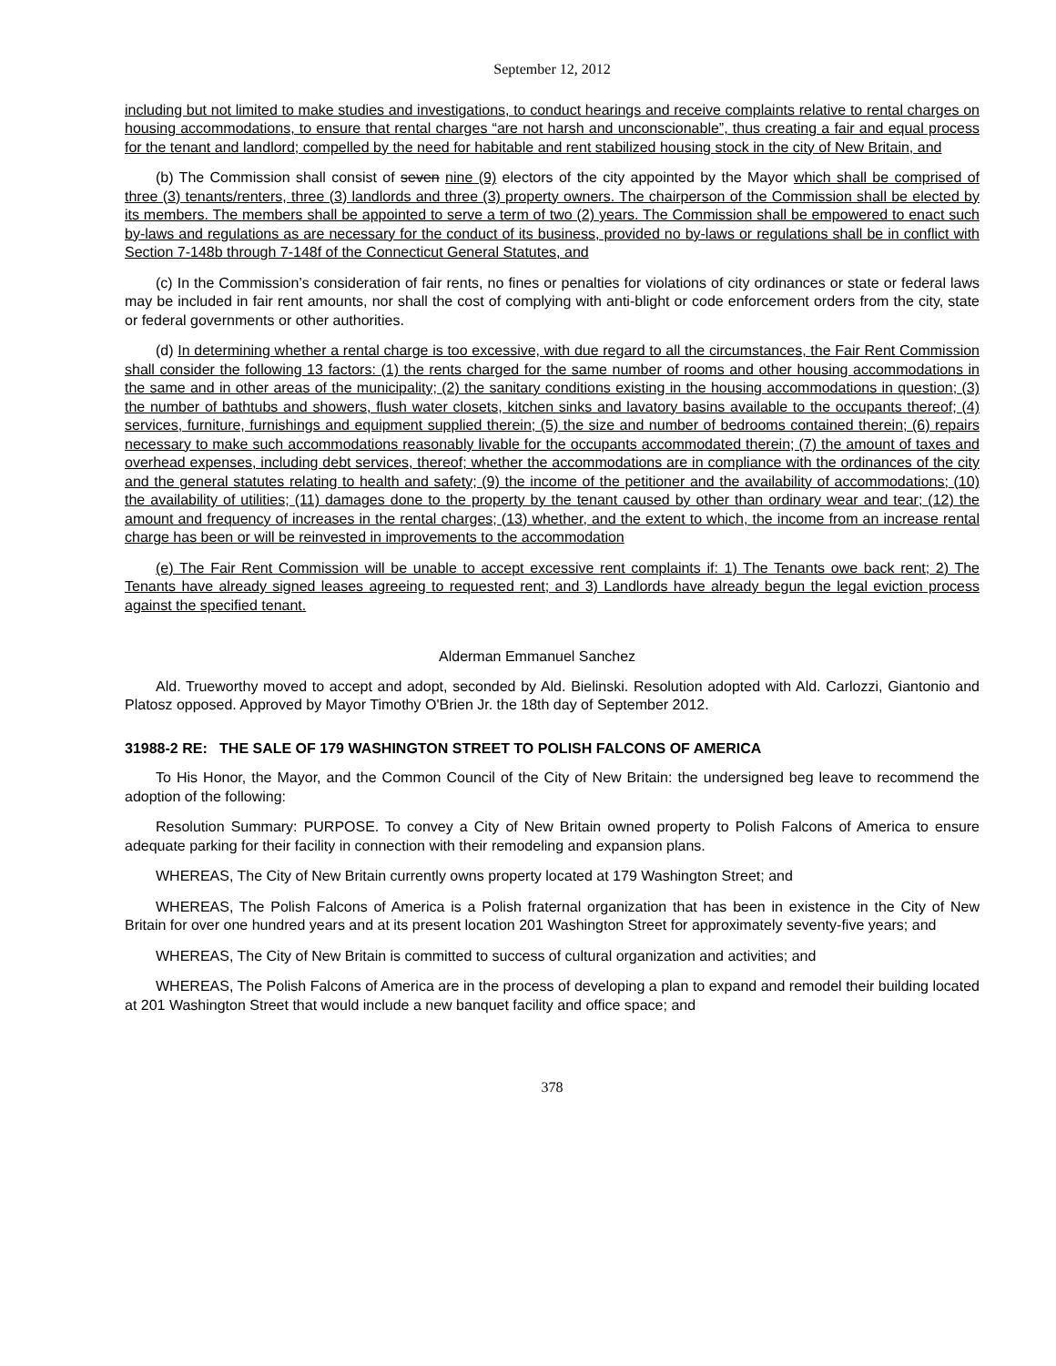September 12, 2012
including but not limited to make studies and investigations, to conduct hearings and receive complaints relative to rental charges on housing accommodations, to ensure that rental charges “are not harsh and unconscionable”, thus creating a fair and equal process for the tenant and landlord; compelled by the need for habitable and rent stabilized housing stock in the city of New Britain, and
(b) The Commission shall consist of seven nine (9) electors of the city appointed by the Mayor which shall be comprised of three (3) tenants/renters, three (3) landlords and three (3) property owners. The chairperson of the Commission shall be elected by its members. The members shall be appointed to serve a term of two (2) years. The Commission shall be empowered to enact such by-laws and regulations as are necessary for the conduct of its business, provided no by-laws or regulations shall be in conflict with Section 7-148b through 7-148f of the Connecticut General Statutes, and
(c) In the Commission’s consideration of fair rents, no fines or penalties for violations of city ordinances or state or federal laws may be included in fair rent amounts, nor shall the cost of complying with anti-blight or code enforcement orders from the city, state or federal governments or other authorities.
(d) In determining whether a rental charge is too excessive, with due regard to all the circumstances, the Fair Rent Commission shall consider the following 13 factors: (1) the rents charged for the same number of rooms and other housing accommodations in the same and in other areas of the municipality; (2) the sanitary conditions existing in the housing accommodations in question; (3) the number of bathtubs and showers, flush water closets, kitchen sinks and lavatory basins available to the occupants thereof; (4) services, furniture, furnishings and equipment supplied therein; (5) the size and number of bedrooms contained therein; (6) repairs necessary to make such accommodations reasonably livable for the occupants accommodated therein; (7) the amount of taxes and overhead expenses, including debt services, thereof; whether the accommodations are in compliance with the ordinances of the city and the general statutes relating to health and safety; (9) the income of the petitioner and the availability of accommodations; (10) the availability of utilities; (11) damages done to the property by the tenant caused by other than ordinary wear and tear; (12) the amount and frequency of increases in the rental charges; (13) whether, and the extent to which, the income from an increase rental charge has been or will be reinvested in improvements to the accommodation
(e) The Fair Rent Commission will be unable to accept excessive rent complaints if: 1) The Tenants owe back rent; 2) The Tenants have already signed leases agreeing to requested rent; and 3) Landlords have already begun the legal eviction process against the specified tenant.
Alderman Emmanuel Sanchez
Ald. Trueworthy moved to accept and adopt, seconded by Ald. Bielinski. Resolution adopted with Ald. Carlozzi, Giantonio and Platosz opposed. Approved by Mayor Timothy O'Brien Jr. the 18th day of September 2012.
31988-2 RE: THE SALE OF 179 WASHINGTON STREET TO POLISH FALCONS OF AMERICA
To His Honor, the Mayor, and the Common Council of the City of New Britain: the undersigned beg leave to recommend the adoption of the following:
Resolution Summary: PURPOSE. To convey a City of New Britain owned property to Polish Falcons of America to ensure adequate parking for their facility in connection with their remodeling and expansion plans.
WHEREAS, The City of New Britain currently owns property located at 179 Washington Street; and
WHEREAS, The Polish Falcons of America is a Polish fraternal organization that has been in existence in the City of New Britain for over one hundred years and at its present location 201 Washington Street for approximately seventy-five years; and
WHEREAS, The City of New Britain is committed to success of cultural organization and activities; and
WHEREAS, The Polish Falcons of America are in the process of developing a plan to expand and remodel their building located at 201 Washington Street that would include a new banquet facility and office space; and
378